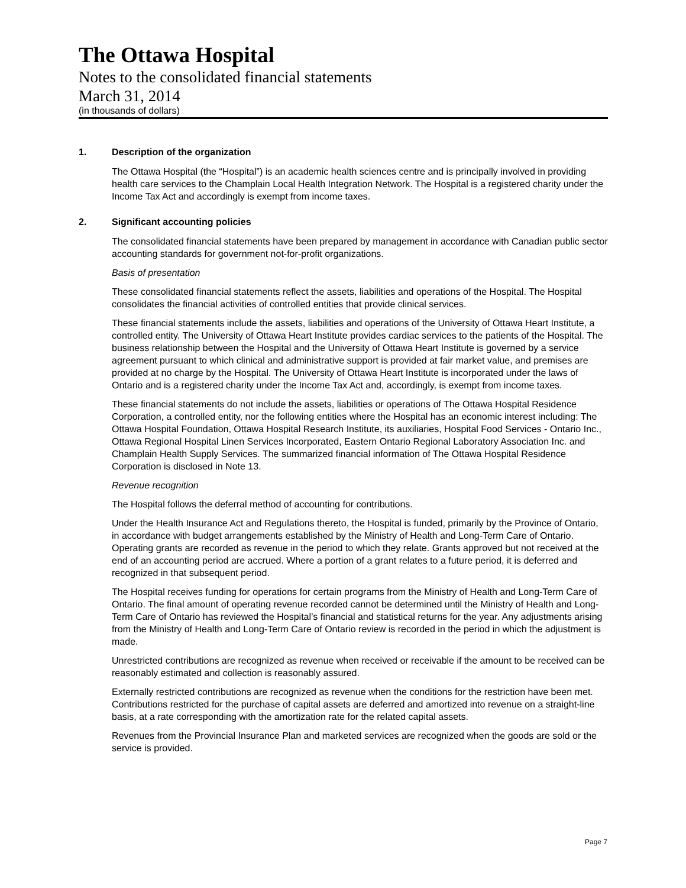The Ottawa Hospital
Notes to the consolidated financial statements
March 31, 2014
(in thousands of dollars)
1. Description of the organization
The Ottawa Hospital (the “Hospital”) is an academic health sciences centre and is principally involved in providing health care services to the Champlain Local Health Integration Network. The Hospital is a registered charity under the Income Tax Act and accordingly is exempt from income taxes.
2. Significant accounting policies
The consolidated financial statements have been prepared by management in accordance with Canadian public sector accounting standards for government not-for-profit organizations.
Basis of presentation
These consolidated financial statements reflect the assets, liabilities and operations of the Hospital. The Hospital consolidates the financial activities of controlled entities that provide clinical services.
These financial statements include the assets, liabilities and operations of the University of Ottawa Heart Institute, a controlled entity. The University of Ottawa Heart Institute provides cardiac services to the patients of the Hospital. The business relationship between the Hospital and the University of Ottawa Heart Institute is governed by a service agreement pursuant to which clinical and administrative support is provided at fair market value, and premises are provided at no charge by the Hospital. The University of Ottawa Heart Institute is incorporated under the laws of Ontario and is a registered charity under the Income Tax Act and, accordingly, is exempt from income taxes.
These financial statements do not include the assets, liabilities or operations of The Ottawa Hospital Residence Corporation, a controlled entity, nor the following entities where the Hospital has an economic interest including: The Ottawa Hospital Foundation, Ottawa Hospital Research Institute, its auxiliaries, Hospital Food Services - Ontario Inc., Ottawa Regional Hospital Linen Services Incorporated, Eastern Ontario Regional Laboratory Association Inc. and Champlain Health Supply Services. The summarized financial information of The Ottawa Hospital Residence Corporation is disclosed in Note 13.
Revenue recognition
The Hospital follows the deferral method of accounting for contributions.
Under the Health Insurance Act and Regulations thereto, the Hospital is funded, primarily by the Province of Ontario, in accordance with budget arrangements established by the Ministry of Health and Long-Term Care of Ontario. Operating grants are recorded as revenue in the period to which they relate. Grants approved but not received at the end of an accounting period are accrued. Where a portion of a grant relates to a future period, it is deferred and recognized in that subsequent period.
The Hospital receives funding for operations for certain programs from the Ministry of Health and Long-Term Care of Ontario. The final amount of operating revenue recorded cannot be determined until the Ministry of Health and Long-Term Care of Ontario has reviewed the Hospital’s financial and statistical returns for the year. Any adjustments arising from the Ministry of Health and Long-Term Care of Ontario review is recorded in the period in which the adjustment is made.
Unrestricted contributions are recognized as revenue when received or receivable if the amount to be received can be reasonably estimated and collection is reasonably assured.
Externally restricted contributions are recognized as revenue when the conditions for the restriction have been met. Contributions restricted for the purchase of capital assets are deferred and amortized into revenue on a straight-line basis, at a rate corresponding with the amortization rate for the related capital assets.
Revenues from the Provincial Insurance Plan and marketed services are recognized when the goods are sold or the service is provided.
Page 7